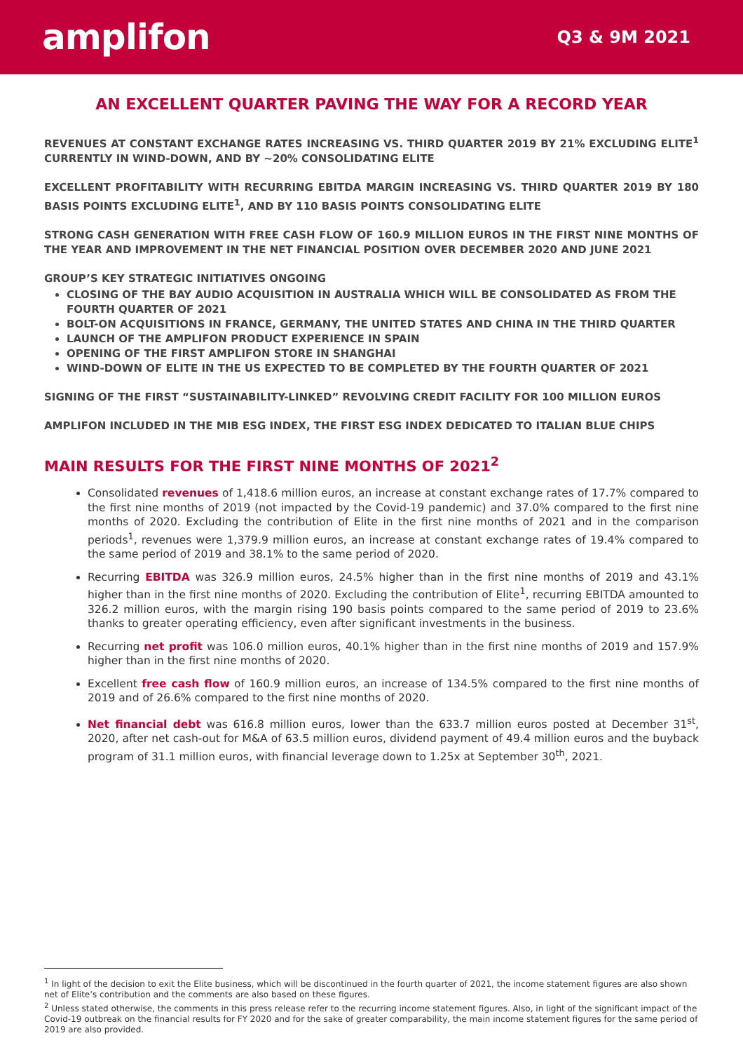amplifon
Q3 & 9M 2021
AN EXCELLENT QUARTER PAVING THE WAY FOR A RECORD YEAR
REVENUES AT CONSTANT EXCHANGE RATES INCREASING VS. THIRD QUARTER 2019 BY 21% EXCLUDING ELITE<sup>1</sup> CURRENTLY IN WIND-DOWN, AND BY ~20% CONSOLIDATING ELITE
EXCELLENT PROFITABILITY WITH RECURRING EBITDA MARGIN INCREASING VS. THIRD QUARTER 2019 BY 180 BASIS POINTS EXCLUDING ELITE<sup>1</sup>, AND BY 110 BASIS POINTS CONSOLIDATING ELITE
STRONG CASH GENERATION WITH FREE CASH FLOW OF 160.9 MILLION EUROS IN THE FIRST NINE MONTHS OF THE YEAR AND IMPROVEMENT IN THE NET FINANCIAL POSITION OVER DECEMBER 2020 AND JUNE 2021
GROUP’S KEY STRATEGIC INITIATIVES ONGOING
CLOSING OF THE BAY AUDIO ACQUISITION IN AUSTRALIA WHICH WILL BE CONSOLIDATED AS FROM THE FOURTH QUARTER OF 2021
BOLT-ON ACQUISITIONS IN FRANCE, GERMANY, THE UNITED STATES AND CHINA IN THE THIRD QUARTER
LAUNCH OF THE AMPLIFON PRODUCT EXPERIENCE IN SPAIN
OPENING OF THE FIRST AMPLIFON STORE IN SHANGHAI
WIND-DOWN OF ELITE IN THE US EXPECTED TO BE COMPLETED BY THE FOURTH QUARTER OF 2021
SIGNING OF THE FIRST “SUSTAINABILITY-LINKED” REVOLVING CREDIT FACILITY FOR 100 MILLION EUROS
AMPLIFON INCLUDED IN THE MIB ESG INDEX, THE FIRST ESG INDEX DEDICATED TO ITALIAN BLUE CHIPS
MAIN RESULTS FOR THE FIRST NINE MONTHS OF 2021<sup>2</sup>
Consolidated revenues of 1,418.6 million euros, an increase at constant exchange rates of 17.7% compared to the first nine months of 2019 (not impacted by the Covid-19 pandemic) and 37.0% compared to the first nine months of 2020. Excluding the contribution of Elite in the first nine months of 2021 and in the comparison periods<sup>1</sup>, revenues were 1,379.9 million euros, an increase at constant exchange rates of 19.4% compared to the same period of 2019 and 38.1% to the same period of 2020.
Recurring EBITDA was 326.9 million euros, 24.5% higher than in the first nine months of 2019 and 43.1% higher than in the first nine months of 2020. Excluding the contribution of Elite<sup>1</sup>, recurring EBITDA amounted to 326.2 million euros, with the margin rising 190 basis points compared to the same period of 2019 to 23.6% thanks to greater operating efficiency, even after significant investments in the business.
Recurring net profit was 106.0 million euros, 40.1% higher than in the first nine months of 2019 and 157.9% higher than in the first nine months of 2020.
Excellent free cash flow of 160.9 million euros, an increase of 134.5% compared to the first nine months of 2019 and of 26.6% compared to the first nine months of 2020.
Net financial debt was 616.8 million euros, lower than the 633.7 million euros posted at December 31<sup>st</sup>, 2020, after net cash-out for M&A of 63.5 million euros, dividend payment of 49.4 million euros and the buyback program of 31.1 million euros, with financial leverage down to 1.25x at September 30<sup>th</sup>, 2021.
<sup>1</sup> In light of the decision to exit the Elite business, which will be discontinued in the fourth quarter of 2021, the income statement figures are also shown net of Elite’s contribution and the comments are also based on these figures.
<sup>2</sup> Unless stated otherwise, the comments in this press release refer to the recurring income statement figures. Also, in light of the significant impact of the Covid-19 outbreak on the financial results for FY 2020 and for the sake of greater comparability, the main income statement figures for the same period of 2019 are also provided.